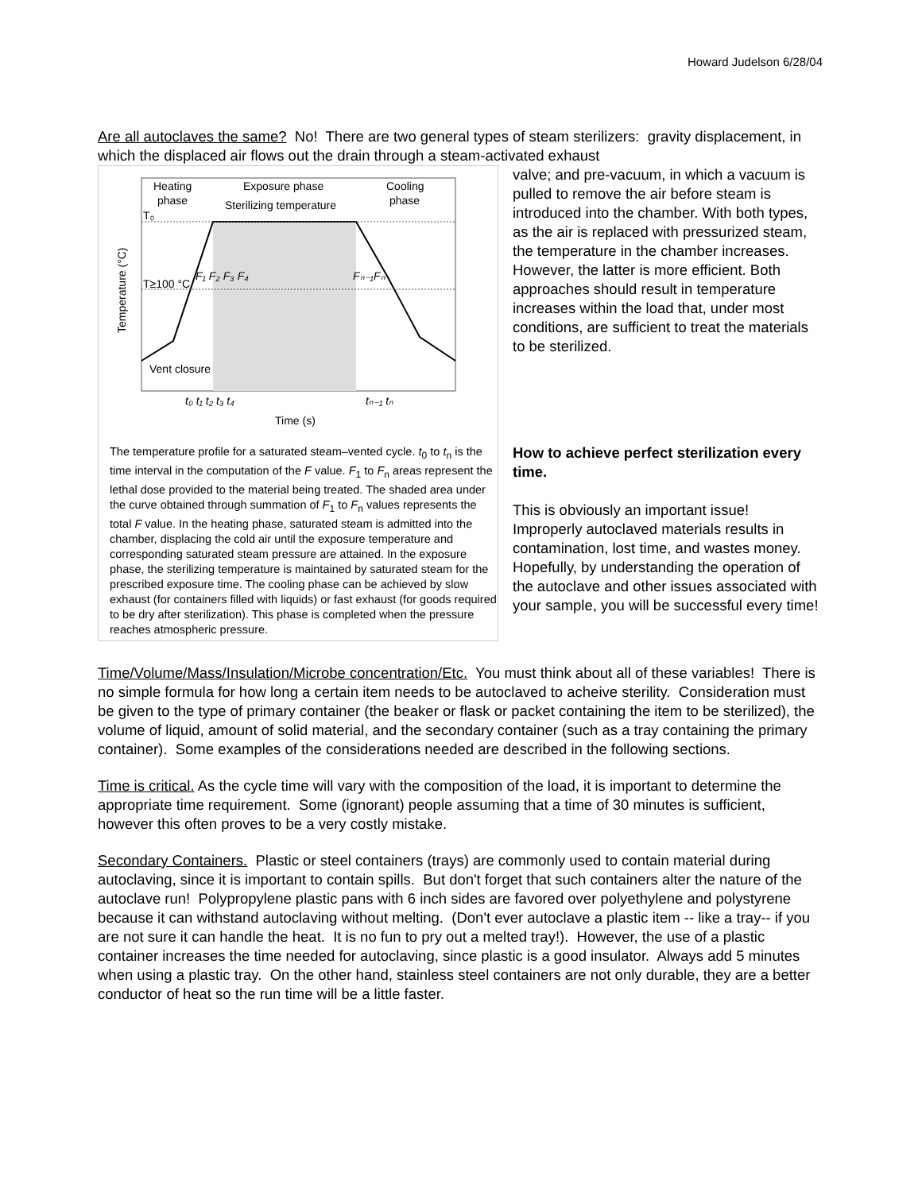Howard Judelson 6/28/04
Are all autoclaves the same? No! There are two general types of steam sterilizers: gravity displacement, in which the displaced air flows out the drain through a steam-activated exhaust
Heating
phase
Exposure phase
Sterilizing temperature
Cooling
phase
T₀
T≥100 °C
F₁ F₂ F₃ F₄
Fₙ₋₁Fₙ
Vent closure
t₀ t₁ t₂ t₃ t₄
tₙ₋₁ tₙ
Time (s)
Temperature (°C)
The temperature profile for a saturated steam–vented cycle. t<sub>0</sub> to t<sub>n</sub> is the time interval in the computation of the F value. F<sub>1</sub> to F<sub>n</sub> areas represent the lethal dose provided to the material being treated. The shaded area under the curve obtained through summation of F<sub>1</sub> to F<sub>n</sub> values represents the total F value. In the heating phase, saturated steam is admitted into the chamber, displacing the cold air until the exposure temperature and corresponding saturated steam pressure are attained. In the exposure phase, the sterilizing temperature is maintained by saturated steam for the prescribed exposure time. The cooling phase can be achieved by slow exhaust (for containers filled with liquids) or fast exhaust (for goods required to be dry after sterilization). This phase is completed when the pressure reaches atmospheric pressure.
valve; and pre-vacuum, in which a vacuum is pulled to remove the air before steam is introduced into the chamber. With both types, as the air is replaced with pressurized steam, the temperature in the chamber increases. However, the latter is more efficient. Both approaches should result in temperature increases within the load that, under most conditions, are sufficient to treat the materials to be sterilized.
How to achieve perfect sterilization every time.
This is obviously an important issue! Improperly autoclaved materials results in contamination, lost time, and wastes money. Hopefully, by understanding the operation of the autoclave and other issues associated with your sample, you will be successful every time!
Time/Volume/Mass/Insulation/Microbe concentration/Etc. You must think about all of these variables! There is no simple formula for how long a certain item needs to be autoclaved to acheive sterility. Consideration must be given to the type of primary container (the beaker or flask or packet containing the item to be sterilized), the volume of liquid, amount of solid material, and the secondary container (such as a tray containing the primary container). Some examples of the considerations needed are described in the following sections.
Time is critical. As the cycle time will vary with the composition of the load, it is important to determine the appropriate time requirement. Some (ignorant) people assuming that a time of 30 minutes is sufficient, however this often proves to be a very costly mistake.
Secondary Containers. Plastic or steel containers (trays) are commonly used to contain material during autoclaving, since it is important to contain spills. But don't forget that such containers alter the nature of the autoclave run! Polypropylene plastic pans with 6 inch sides are favored over polyethylene and polystyrene because it can withstand autoclaving without melting. (Don't ever autoclave a plastic item -- like a tray-- if you are not sure it can handle the heat. It is no fun to pry out a melted tray!). However, the use of a plastic container increases the time needed for autoclaving, since plastic is a good insulator. Always add 5 minutes when using a plastic tray. On the other hand, stainless steel containers are not only durable, they are a better conductor of heat so the run time will be a little faster.